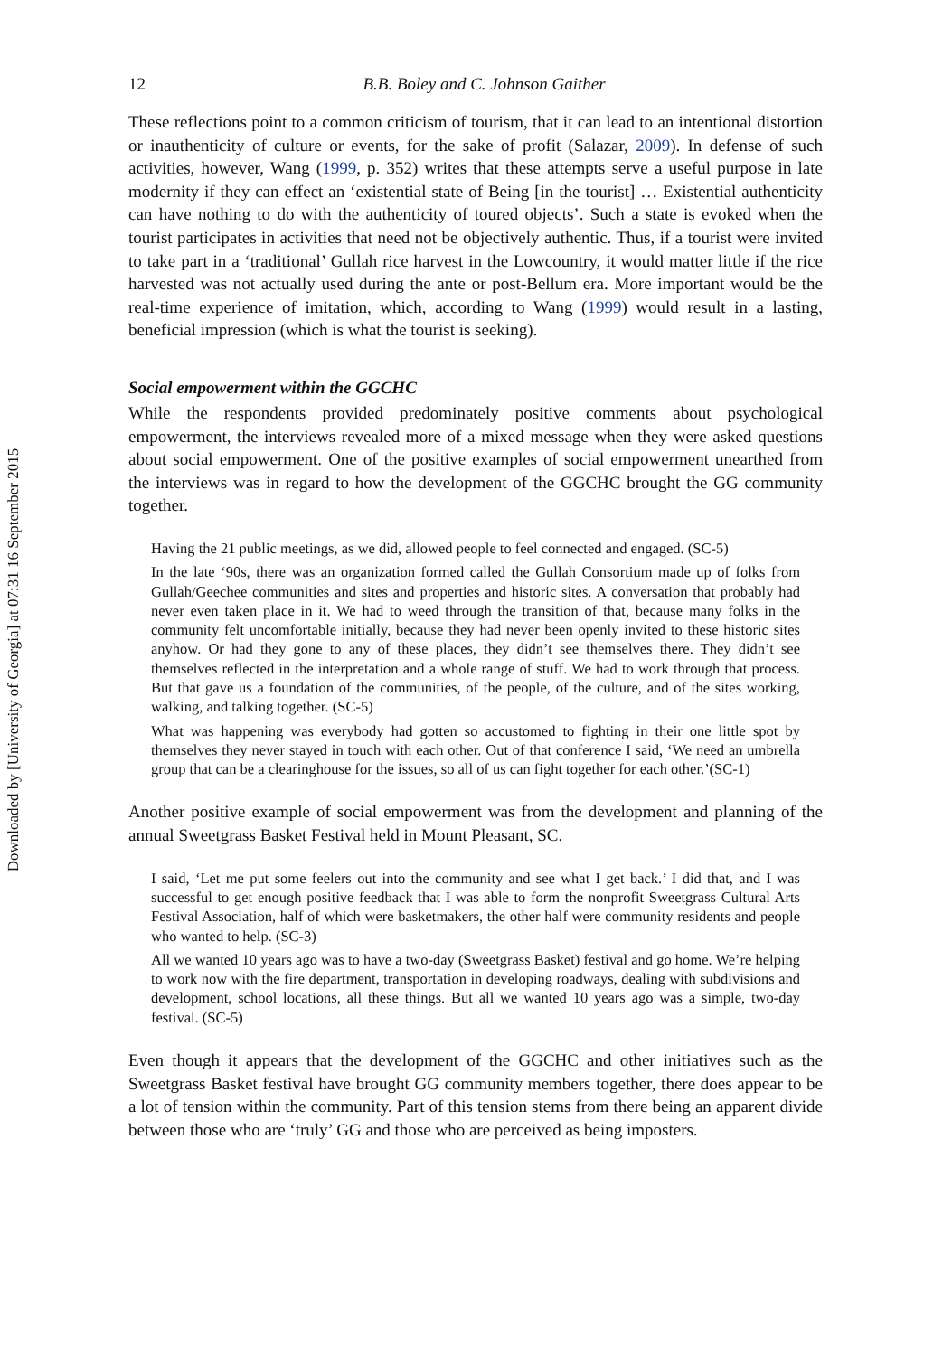Downloaded by [University of Georgia] at 07:31 16 September 2015
12 B.B. Boley and C. Johnson Gaither
These reflections point to a common criticism of tourism, that it can lead to an intentional distortion or inauthenticity of culture or events, for the sake of profit (Salazar, 2009). In defense of such activities, however, Wang (1999, p. 352) writes that these attempts serve a useful purpose in late modernity if they can effect an ‘existential state of Being [in the tourist] … Existential authenticity can have nothing to do with the authenticity of toured objects’. Such a state is evoked when the tourist participates in activities that need not be objectively authentic. Thus, if a tourist were invited to take part in a ‘traditional’ Gullah rice harvest in the Lowcountry, it would matter little if the rice harvested was not actually used during the ante or post-Bellum era. More important would be the real-time experience of imitation, which, according to Wang (1999) would result in a lasting, beneficial impression (which is what the tourist is seeking).
Social empowerment within the GGCHC
While the respondents provided predominately positive comments about psychological empowerment, the interviews revealed more of a mixed message when they were asked questions about social empowerment. One of the positive examples of social empowerment unearthed from the interviews was in regard to how the development of the GGCHC brought the GG community together.
Having the 21 public meetings, as we did, allowed people to feel connected and engaged. (SC-5)
In the late ‘90s, there was an organization formed called the Gullah Consortium made up of folks from Gullah/Geechee communities and sites and properties and historic sites. A conversation that probably had never even taken place in it. We had to weed through the transition of that, because many folks in the community felt uncomfortable initially, because they had never been openly invited to these historic sites anyhow. Or had they gone to any of these places, they didn’t see themselves there. They didn’t see themselves reflected in the interpretation and a whole range of stuff. We had to work through that process. But that gave us a foundation of the communities, of the people, of the culture, and of the sites working, walking, and talking together. (SC-5)
What was happening was everybody had gotten so accustomed to fighting in their one little spot by themselves they never stayed in touch with each other. Out of that conference I said, ‘We need an umbrella group that can be a clearinghouse for the issues, so all of us can fight together for each other.’(SC-1)
Another positive example of social empowerment was from the development and planning of the annual Sweetgrass Basket Festival held in Mount Pleasant, SC.
I said, ‘Let me put some feelers out into the community and see what I get back.’ I did that, and I was successful to get enough positive feedback that I was able to form the nonprofit Sweetgrass Cultural Arts Festival Association, half of which were basketmakers, the other half were community residents and people who wanted to help. (SC-3)
All we wanted 10 years ago was to have a two-day (Sweetgrass Basket) festival and go home. We’re helping to work now with the fire department, transportation in developing roadways, dealing with subdivisions and development, school locations, all these things. But all we wanted 10 years ago was a simple, two-day festival. (SC-5)
Even though it appears that the development of the GGCHC and other initiatives such as the Sweetgrass Basket festival have brought GG community members together, there does appear to be a lot of tension within the community. Part of this tension stems from there being an apparent divide between those who are ‘truly’ GG and those who are perceived as being imposters.